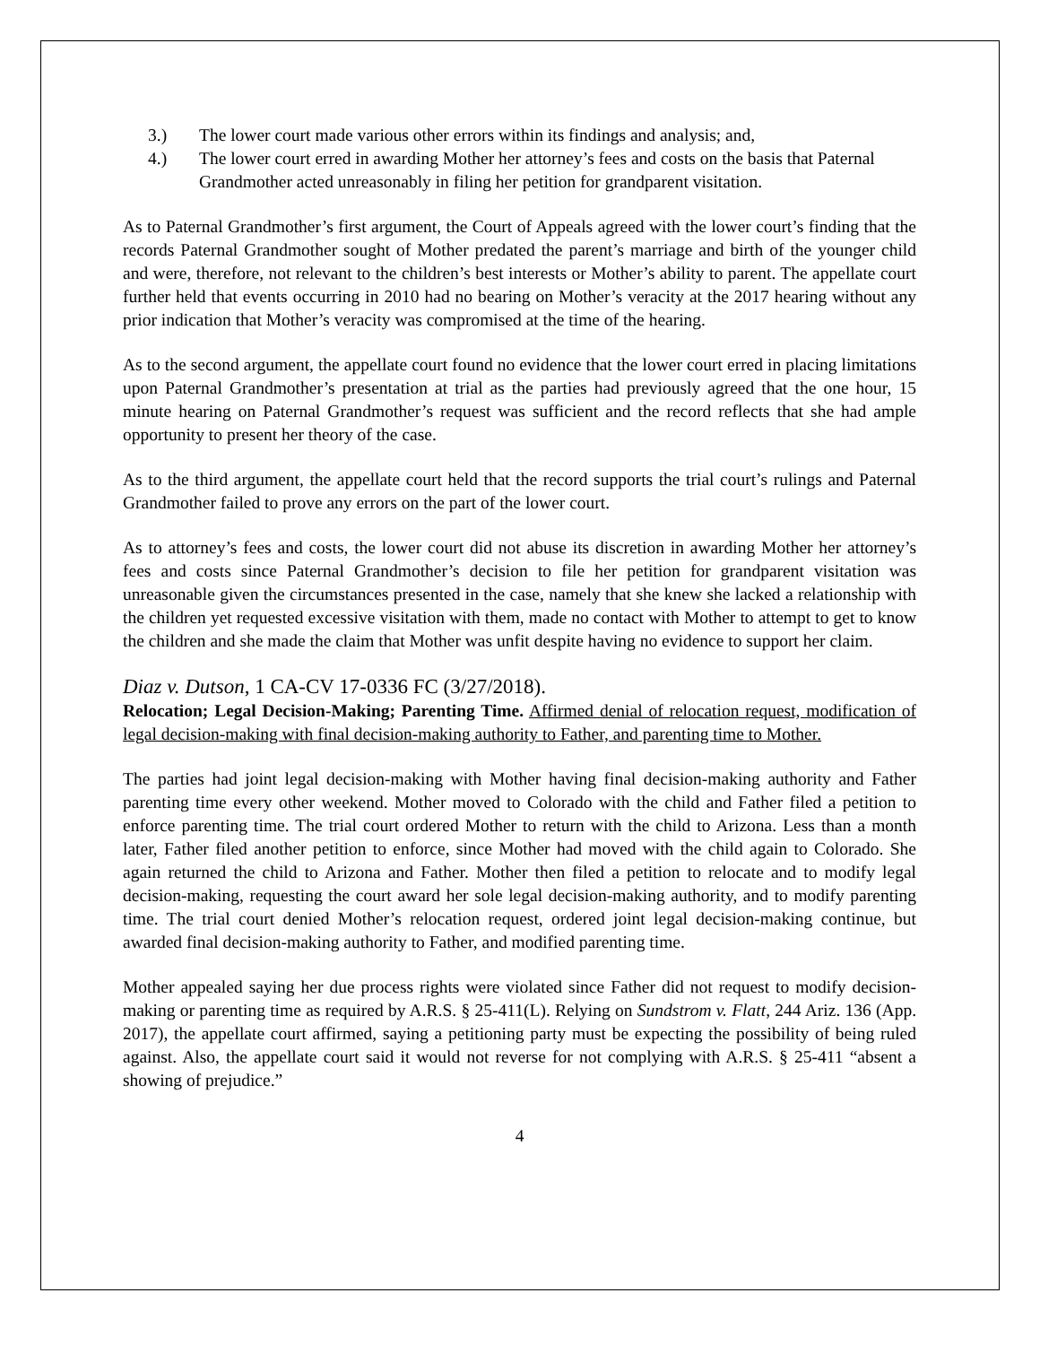3.) The lower court made various other errors within its findings and analysis; and,
4.) The lower court erred in awarding Mother her attorney’s fees and costs on the basis that Paternal Grandmother acted unreasonably in filing her petition for grandparent visitation.
As to Paternal Grandmother’s first argument, the Court of Appeals agreed with the lower court’s finding that the records Paternal Grandmother sought of Mother predated the parent’s marriage and birth of the younger child and were, therefore, not relevant to the children’s best interests or Mother’s ability to parent. The appellate court further held that events occurring in 2010 had no bearing on Mother’s veracity at the 2017 hearing without any prior indication that Mother’s veracity was compromised at the time of the hearing.
As to the second argument, the appellate court found no evidence that the lower court erred in placing limitations upon Paternal Grandmother’s presentation at trial as the parties had previously agreed that the one hour, 15 minute hearing on Paternal Grandmother’s request was sufficient and the record reflects that she had ample opportunity to present her theory of the case.
As to the third argument, the appellate court held that the record supports the trial court’s rulings and Paternal Grandmother failed to prove any errors on the part of the lower court.
As to attorney’s fees and costs, the lower court did not abuse its discretion in awarding Mother her attorney’s fees and costs since Paternal Grandmother’s decision to file her petition for grandparent visitation was unreasonable given the circumstances presented in the case, namely that she knew she lacked a relationship with the children yet requested excessive visitation with them, made no contact with Mother to attempt to get to know the children and she made the claim that Mother was unfit despite having no evidence to support her claim.
Diaz v. Dutson, 1 CA-CV 17-0336 FC (3/27/2018).
Relocation; Legal Decision-Making; Parenting Time. Affirmed denial of relocation request, modification of legal decision-making with final decision-making authority to Father, and parenting time to Mother.
The parties had joint legal decision-making with Mother having final decision-making authority and Father parenting time every other weekend. Mother moved to Colorado with the child and Father filed a petition to enforce parenting time. The trial court ordered Mother to return with the child to Arizona. Less than a month later, Father filed another petition to enforce, since Mother had moved with the child again to Colorado. She again returned the child to Arizona and Father. Mother then filed a petition to relocate and to modify legal decision-making, requesting the court award her sole legal decision-making authority, and to modify parenting time. The trial court denied Mother’s relocation request, ordered joint legal decision-making continue, but awarded final decision-making authority to Father, and modified parenting time.
Mother appealed saying her due process rights were violated since Father did not request to modify decision-making or parenting time as required by A.R.S. § 25-411(L). Relying on Sundstrom v. Flatt, 244 Ariz. 136 (App. 2017), the appellate court affirmed, saying a petitioning party must be expecting the possibility of being ruled against. Also, the appellate court said it would not reverse for not complying with A.R.S. § 25-411 “absent a showing of prejudice.”
4